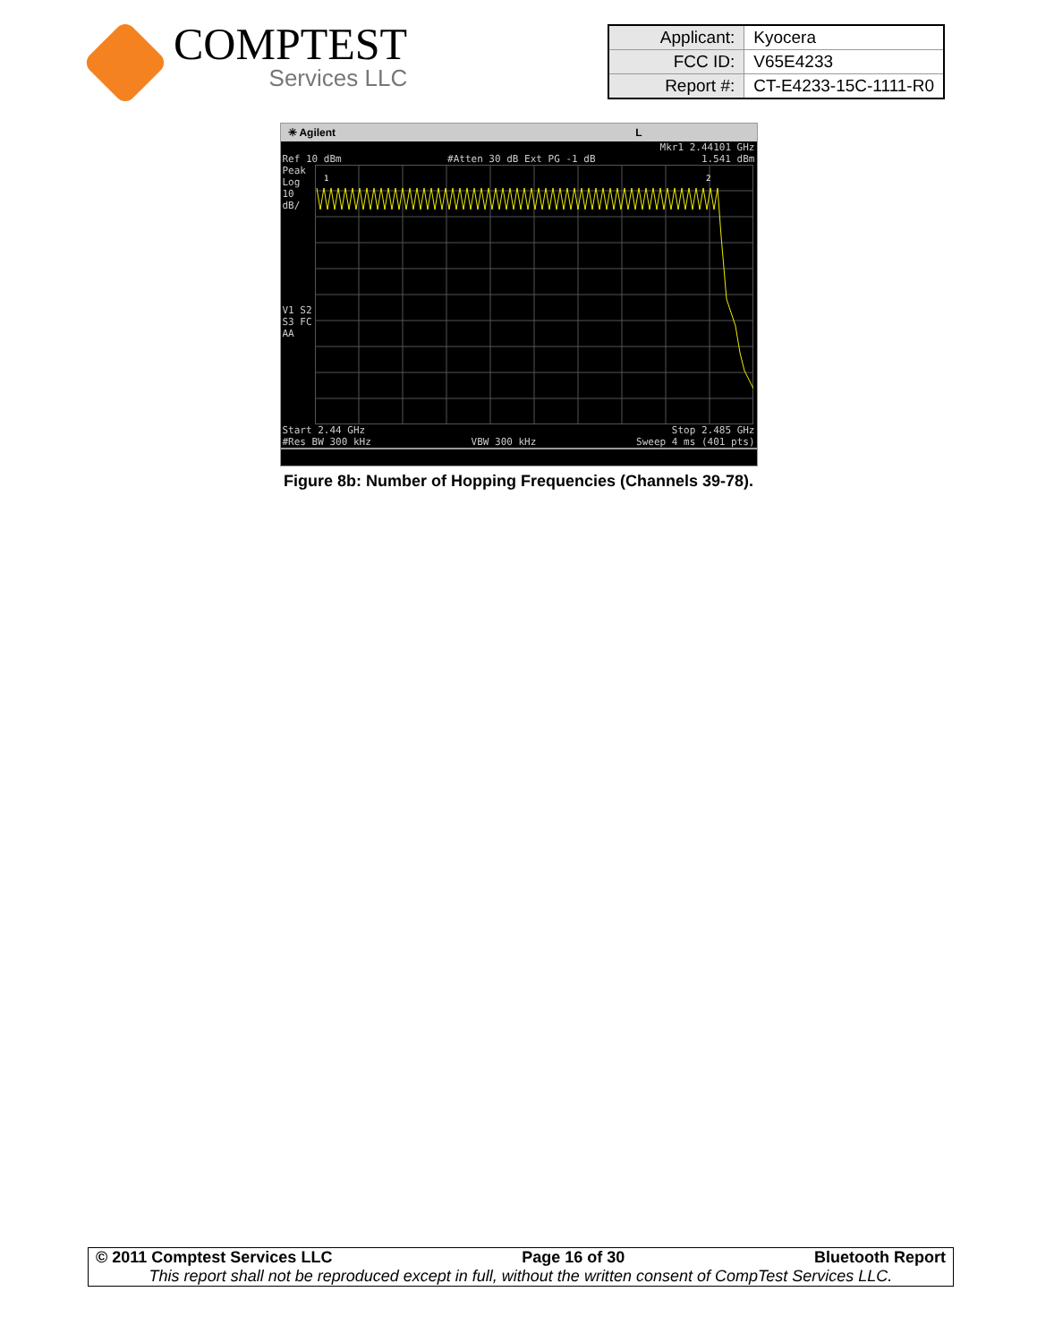COMPTEST
Services LLC
| Applicant: | Kyocera |
| FCC ID: | V65E4233 |
| Report #: | CT-E4233-15C-1111-R0 |
✳ Agilent L
Mkr1 2.44101 GHz
Ref 10 dBm #Atten 30 dB Ext PG -1 dB 1.541 dBm
Peak
Log
10
dB/
V1 S2
S3 FC
AA
1
2
Start 2.44 GHz Stop 2.485 GHz
#Res BW 300 kHz VBW 300 kHz Sweep 4 ms (401 pts)
Figure 8b: Number of Hopping Frequencies (Channels 39-78).
© 2011 Comptest Services LLC Page 16 of 30 Bluetooth Report
This report shall not be reproduced except in full, without the written consent of CompTest Services LLC.